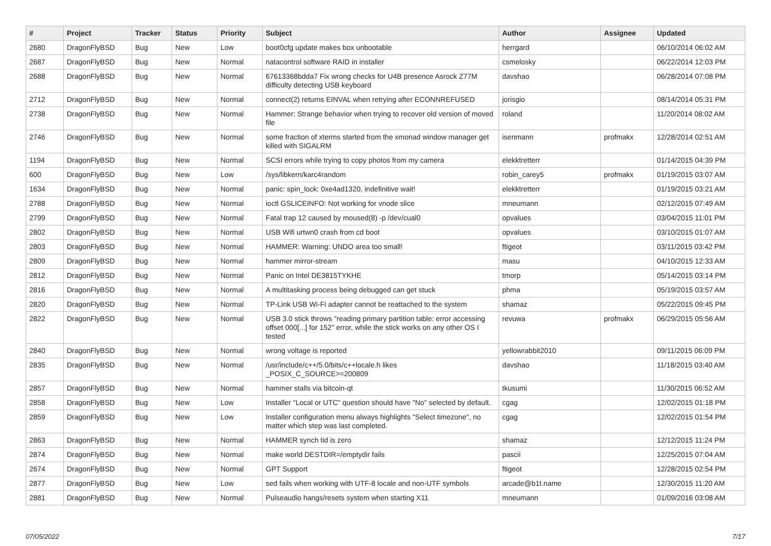| # | Project | Tracker | Status | Priority | Subject | Author | Assignee | Updated |
| --- | --- | --- | --- | --- | --- | --- | --- | --- |
| 2680 | DragonFlyBSD | Bug | New | Low | boot0cfg update makes box unbootable | herrgard | | 06/10/2014 06:02 AM |
| 2687 | DragonFlyBSD | Bug | New | Normal | natacontrol software RAID in installer | csmelosky | | 06/22/2014 12:03 PM |
| 2688 | DragonFlyBSD | Bug | New | Normal | 67613368bdda7 Fix wrong checks for U4B presence Asrock Z77M difficulty detecting USB keyboard | davshao | | 06/28/2014 07:08 PM |
| 2712 | DragonFlyBSD | Bug | New | Normal | connect(2) returns EINVAL when retrying after ECONNREFUSED | jorisgio | | 08/14/2014 05:31 PM |
| 2738 | DragonFlyBSD | Bug | New | Normal | Hammer: Strange behavior when trying to recover old version of moved file | roland | | 11/20/2014 08:02 AM |
| 2746 | DragonFlyBSD | Bug | New | Normal | some fraction of xterms started from the xmonad window manager get killed with SIGALRM | isenmann | profmakx | 12/28/2014 02:51 AM |
| 1194 | DragonFlyBSD | Bug | New | Normal | SCSI errors while trying to copy photos from my camera | elekktretterr | | 01/14/2015 04:39 PM |
| 600 | DragonFlyBSD | Bug | New | Low | /sys/libkern/karc4random | robin_carey5 | profmakx | 01/19/2015 03:07 AM |
| 1634 | DragonFlyBSD | Bug | New | Normal | panic: spin_lock: 0xe4ad1320, indefinitive wait! | elekktretterr | | 01/19/2015 03:21 AM |
| 2788 | DragonFlyBSD | Bug | New | Normal | ioctl GSLICEINFO: Not working for vnode slice | mneumann | | 02/12/2015 07:49 AM |
| 2799 | DragonFlyBSD | Bug | New | Normal | Fatal trap 12 caused by moused(8) -p /dev/cual0 | opvalues | | 03/04/2015 11:01 PM |
| 2802 | DragonFlyBSD | Bug | New | Normal | USB Wifi urtwn0 crash from cd boot | opvalues | | 03/10/2015 01:07 AM |
| 2803 | DragonFlyBSD | Bug | New | Normal | HAMMER: Warning: UNDO area too small! | ftigeot | | 03/11/2015 03:42 PM |
| 2809 | DragonFlyBSD | Bug | New | Normal | hammer mirror-stream | masu | | 04/10/2015 12:33 AM |
| 2812 | DragonFlyBSD | Bug | New | Normal | Panic on Intel DE3815TYKHE | tmorp | | 05/14/2015 03:14 PM |
| 2816 | DragonFlyBSD | Bug | New | Normal | A multitasking process being debugged can get stuck | phma | | 05/19/2015 03:57 AM |
| 2820 | DragonFlyBSD | Bug | New | Normal | TP-Link USB Wi-Fi adapter cannot be reattached to the system | shamaz | | 05/22/2015 09:45 PM |
| 2822 | DragonFlyBSD | Bug | New | Normal | USB 3.0 stick throws "reading primary partition table: error accessing offset 000[...] for 152" error, while the stick works on any other OS I tested | revuwa | profmakx | 06/29/2015 05:56 AM |
| 2840 | DragonFlyBSD | Bug | New | Normal | wrong voltage is reported | yellowrabbit2010 | | 09/11/2015 06:09 PM |
| 2835 | DragonFlyBSD | Bug | New | Normal | /usr/include/c++/5.0/bits/c++locale.h likes _POSIX_C_SOURCE>=200809 | davshao | | 11/18/2015 03:40 AM |
| 2857 | DragonFlyBSD | Bug | New | Normal | hammer stalls via bitcoin-qt | tkusumi | | 11/30/2015 06:52 AM |
| 2858 | DragonFlyBSD | Bug | New | Low | Installer "Local or UTC" question should have "No" selected by default. | cgag | | 12/02/2015 01:18 PM |
| 2859 | DragonFlyBSD | Bug | New | Low | Installer configuration menu always highlights "Select timezone", no matter which step was last completed. | cgag | | 12/02/2015 01:54 PM |
| 2863 | DragonFlyBSD | Bug | New | Normal | HAMMER synch tid is zero | shamaz | | 12/12/2015 11:24 PM |
| 2874 | DragonFlyBSD | Bug | New | Normal | make world DESTDIR=/emptydir fails | pascii | | 12/25/2015 07:04 AM |
| 2674 | DragonFlyBSD | Bug | New | Normal | GPT Support | ftigeot | | 12/28/2015 02:54 PM |
| 2877 | DragonFlyBSD | Bug | New | Low | sed fails when working with UTF-8 locale and non-UTF symbols | arcade@b1t.name | | 12/30/2015 11:20 AM |
| 2881 | DragonFlyBSD | Bug | New | Normal | Pulseaudio hangs/resets system when starting X11 | mneumann | | 01/09/2016 03:08 AM |
07/05/2022 7/17